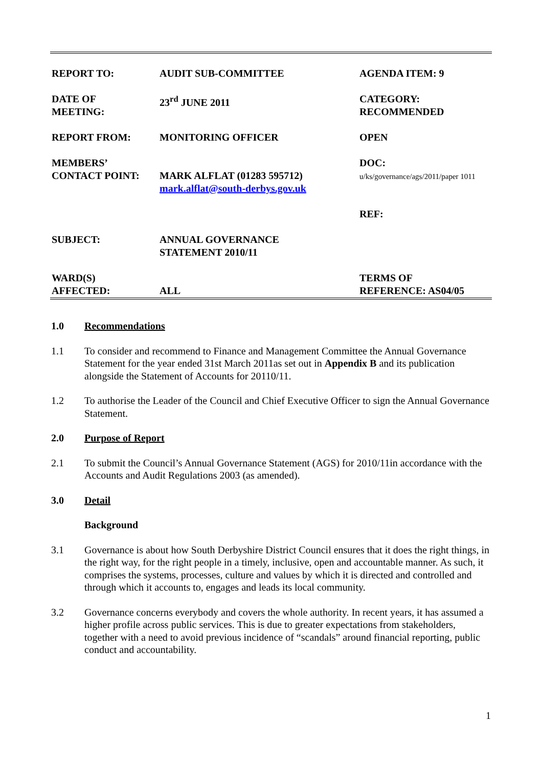| REPORT TO: | AUDIT SUB-COMMITTEE | AGENDA ITEM: 9 |
| DATE OF MEETING: | 23<sup>rd</sup> JUNE 2011 | CATEGORY: RECOMMENDED |
| REPORT FROM: | MONITORING OFFICER | OPEN |
| MEMBERS’ CONTACT POINT: | MARK ALFLAT (01283 595712) mark.alflat@south-derbys.gov.uk | DOC: u/ks/governance/ags/2011/paper 1011 |
| SUBJECT: | ANNUAL GOVERNANCE STATEMENT 2010/11 | REF: |
| WARD(S) AFFECTED: | ALL | TERMS OF REFERENCE: AS04/05 |
1.0 Recommendations
1.1 To consider and recommend to Finance and Management Committee the Annual Governance Statement for the year ended 31st March 2011as set out in Appendix B and its publication alongside the Statement of Accounts for 20110/11.
1.2 To authorise the Leader of the Council and Chief Executive Officer to sign the Annual Governance Statement.
2.0 Purpose of Report
2.1 To submit the Council’s Annual Governance Statement (AGS) for 2010/11in accordance with the Accounts and Audit Regulations 2003 (as amended).
3.0 Detail
Background
3.1 Governance is about how South Derbyshire District Council ensures that it does the right things, in the right way, for the right people in a timely, inclusive, open and accountable manner. As such, it comprises the systems, processes, culture and values by which it is directed and controlled and through which it accounts to, engages and leads its local community.
3.2 Governance concerns everybody and covers the whole authority. In recent years, it has assumed a higher profile across public services. This is due to greater expectations from stakeholders, together with a need to avoid previous incidence of “scandals” around financial reporting, public conduct and accountability.
1